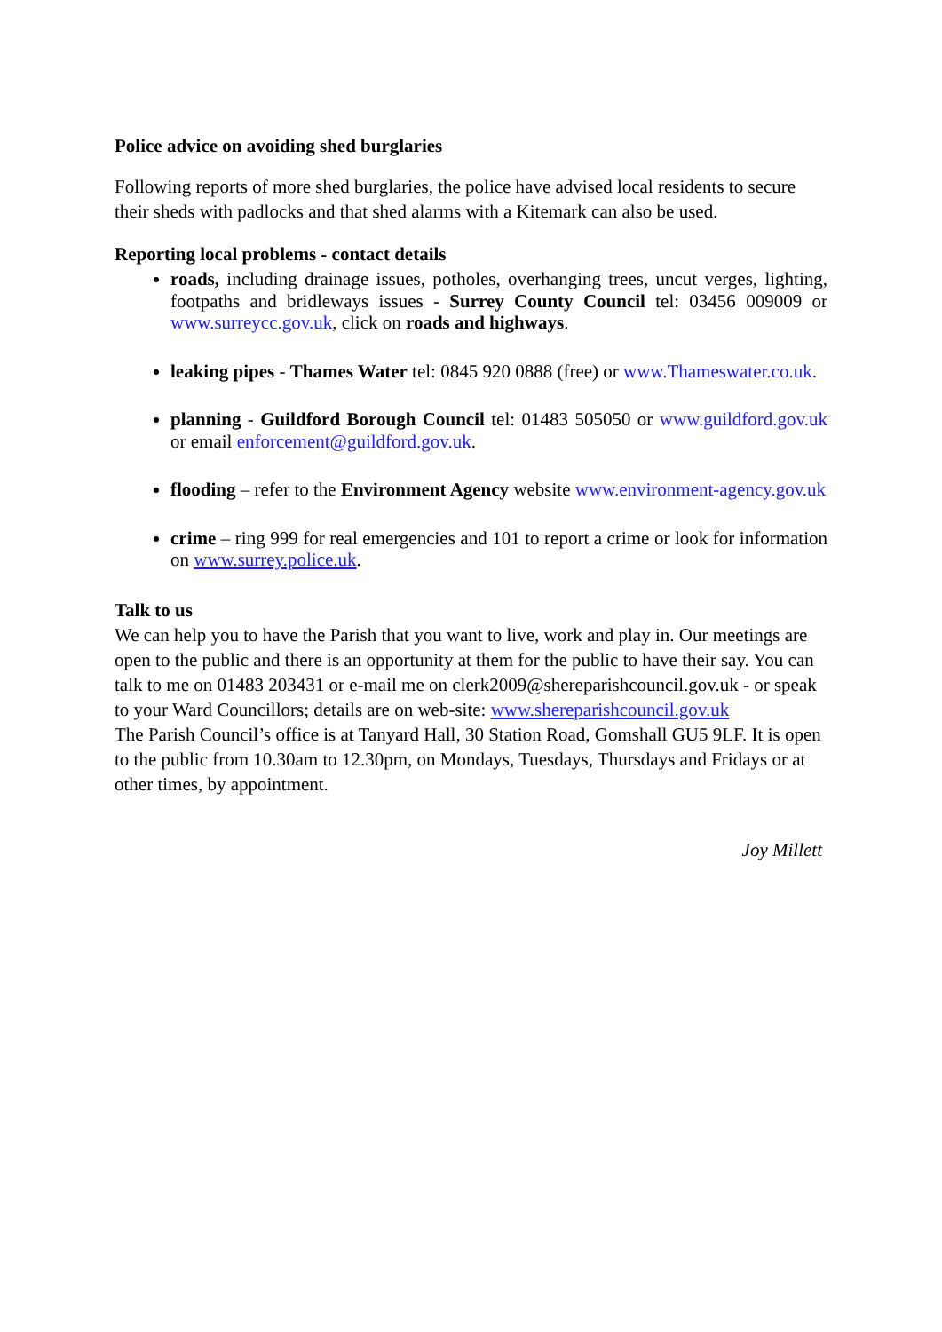Police advice on avoiding shed burglaries
Following reports of more shed burglaries, the police have advised local residents to secure their sheds with padlocks and that shed alarms with a Kitemark can also be used.
Reporting local problems - contact details
roads, including drainage issues, potholes, overhanging trees, uncut verges, lighting, footpaths and bridleways issues - Surrey County Council tel: 03456 009009 or www.surreycc.gov.uk, click on roads and highways.
leaking pipes - Thames Water tel: 0845 920 0888 (free) or www.Thameswater.co.uk.
planning - Guildford Borough Council tel: 01483 505050 or www.guildford.gov.uk or email enforcement@guildford.gov.uk.
flooding – refer to the Environment Agency website www.environment-agency.gov.uk
crime – ring 999 for real emergencies and 101 to report a crime or look for information on www.surrey.police.uk.
Talk to us
We can help you to have the Parish that you want to live, work and play in. Our meetings are open to the public and there is an opportunity at them for the public to have their say. You can talk to me on 01483 203431 or e-mail me on clerk2009@shereparishcouncil.gov.uk - or speak to your Ward Councillors; details are on web-site: www.shereparishcouncil.gov.uk
The Parish Council’s office is at Tanyard Hall, 30 Station Road, Gomshall GU5 9LF. It is open to the public from 10.30am to 12.30pm, on Mondays, Tuesdays, Thursdays and Fridays or at other times, by appointment.
Joy Millett